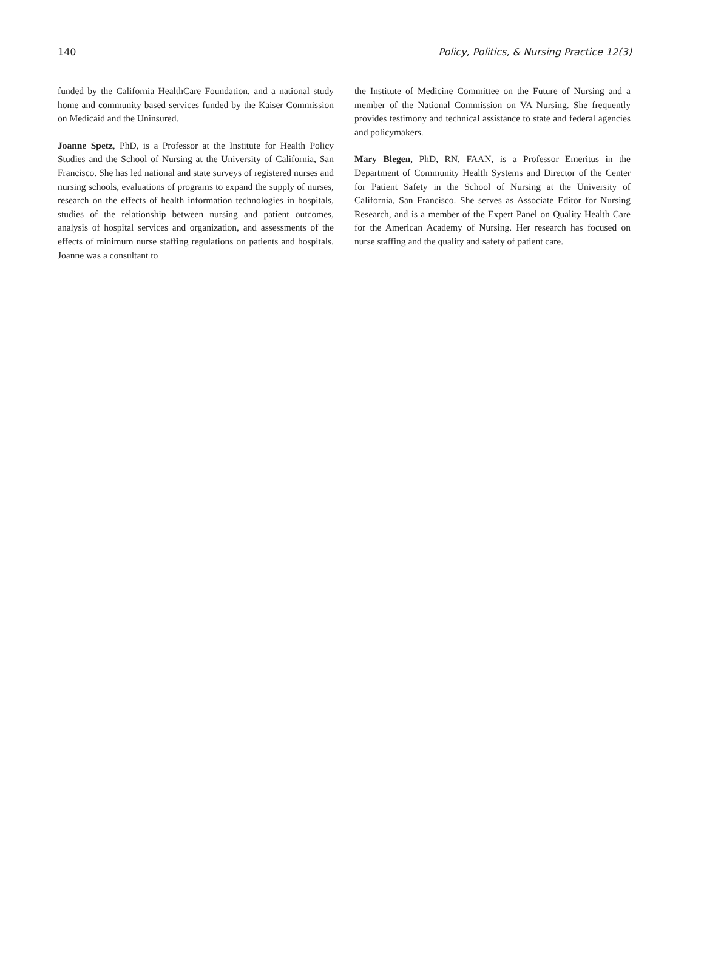140 Policy, Politics, & Nursing Practice 12(3)
funded by the California HealthCare Foundation, and a national study home and community based services funded by the Kaiser Commission on Medicaid and the Uninsured.
Joanne Spetz, PhD, is a Professor at the Institute for Health Policy Studies and the School of Nursing at the University of California, San Francisco. She has led national and state surveys of registered nurses and nursing schools, evaluations of programs to expand the supply of nurses, research on the effects of health information technologies in hospitals, studies of the relationship between nursing and patient outcomes, analysis of hospital services and organization, and assessments of the effects of minimum nurse staffing regulations on patients and hospitals. Joanne was a consultant to
the Institute of Medicine Committee on the Future of Nursing and a member of the National Commission on VA Nursing. She frequently provides testimony and technical assistance to state and federal agencies and policymakers.
Mary Blegen, PhD, RN, FAAN, is a Professor Emeritus in the Department of Community Health Systems and Director of the Center for Patient Safety in the School of Nursing at the University of California, San Francisco. She serves as Associate Editor for Nursing Research, and is a member of the Expert Panel on Quality Health Care for the American Academy of Nursing. Her research has focused on nurse staffing and the quality and safety of patient care.